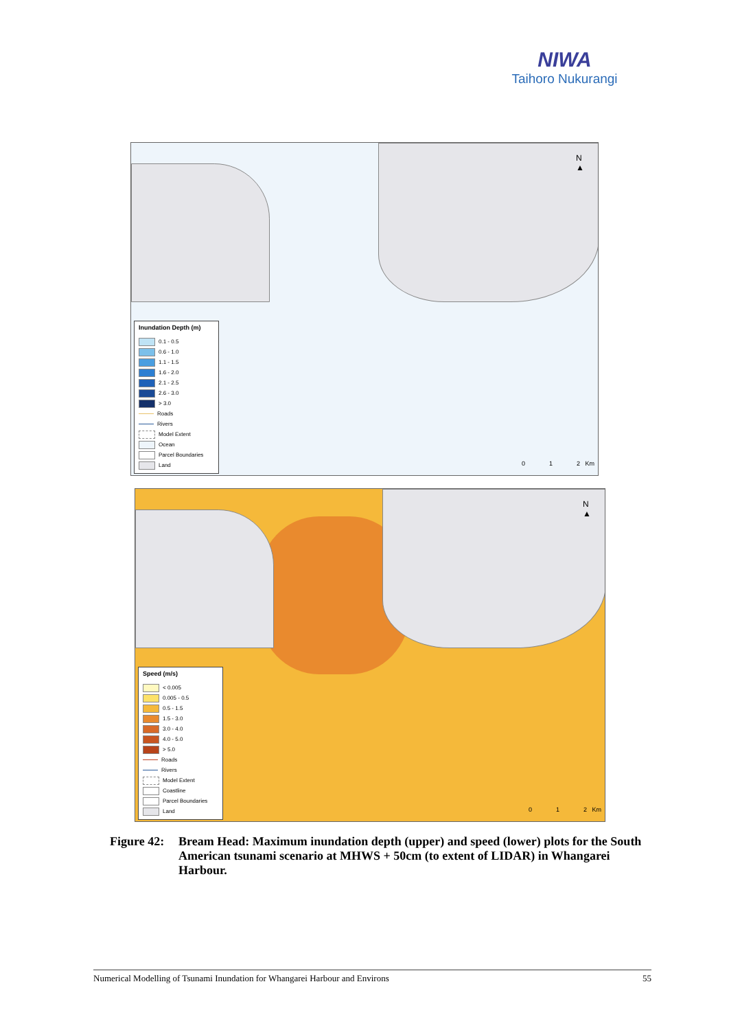NIWA
Taihoro Nukurangi
N
▲
Inundation Depth (m)
0.1 - 0.5
0.6 - 1.0
1.1 - 1.5
1.6 - 2.0
2.1 - 2.5
2.6 - 3.0
> 3.0
Roads
Rivers
Model Extent
Ocean
Parcel Boundaries
Land
0 1 2 Km
N
▲
Speed (m/s)
< 0.005
0.005 - 0.5
0.5 - 1.5
1.5 - 3.0
3.0 - 4.0
4.0 - 5.0
> 5.0
Roads
Rivers
Model Extent
Coastline
Parcel Boundaries
Land
0 1 2 Km
Figure 42: Bream Head: Maximum inundation depth (upper) and speed (lower) plots for the South American tsunami scenario at MHWS + 50cm (to extent of LIDAR) in Whangarei Harbour.
Numerical Modelling of Tsunami Inundation for Whangarei Harbour and Environs 55